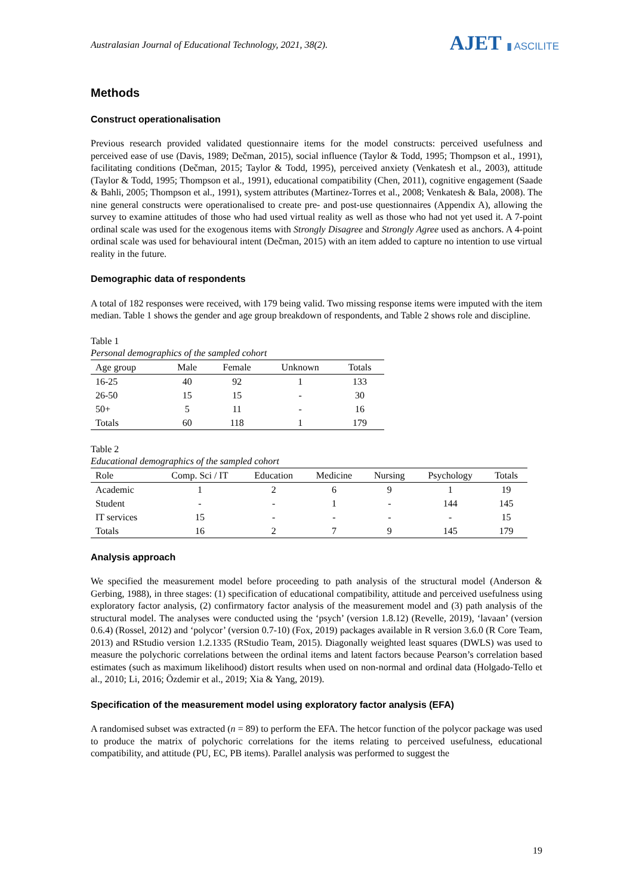Australasian Journal of Educational Technology, 2021, 38(2).
AJET ▮ ASCILITE
Methods
Construct operationalisation
Previous research provided validated questionnaire items for the model constructs: perceived usefulness and perceived ease of use (Davis, 1989; Dečman, 2015), social influence (Taylor & Todd, 1995; Thompson et al., 1991), facilitating conditions (Dečman, 2015; Taylor & Todd, 1995), perceived anxiety (Venkatesh et al., 2003), attitude (Taylor & Todd, 1995; Thompson et al., 1991), educational compatibility (Chen, 2011), cognitive engagement (Saade & Bahli, 2005; Thompson et al., 1991), system attributes (Martinez-Torres et al., 2008; Venkatesh & Bala, 2008). The nine general constructs were operationalised to create pre- and post-use questionnaires (Appendix A), allowing the survey to examine attitudes of those who had used virtual reality as well as those who had not yet used it. A 7-point ordinal scale was used for the exogenous items with Strongly Disagree and Strongly Agree used as anchors. A 4-point ordinal scale was used for behavioural intent (Dečman, 2015) with an item added to capture no intention to use virtual reality in the future.
Demographic data of respondents
A total of 182 responses were received, with 179 being valid. Two missing response items were imputed with the item median. Table 1 shows the gender and age group breakdown of respondents, and Table 2 shows role and discipline.
Table 1
Personal demographics of the sampled cohort
| Age group | Male | Female | Unknown | Totals |
| --- | --- | --- | --- | --- |
| 16-25 | 40 | 92 | 1 | 133 |
| 26-50 | 15 | 15 | - | 30 |
| 50+ | 5 | 11 | - | 16 |
| Totals | 60 | 118 | 1 | 179 |
Table 2
Educational demographics of the sampled cohort
| Role | Comp. Sci / IT | Education | Medicine | Nursing | Psychology | Totals |
| --- | --- | --- | --- | --- | --- | --- |
| Academic | 1 | 2 | 6 | 9 | 1 | 19 |
| Student | - | - | 1 | - | 144 | 145 |
| IT services | 15 | - | - | - | - | 15 |
| Totals | 16 | 2 | 7 | 9 | 145 | 179 |
Analysis approach
We specified the measurement model before proceeding to path analysis of the structural model (Anderson & Gerbing, 1988), in three stages: (1) specification of educational compatibility, attitude and perceived usefulness using exploratory factor analysis, (2) confirmatory factor analysis of the measurement model and (3) path analysis of the structural model. The analyses were conducted using the ‘psych’ (version 1.8.12) (Revelle, 2019), ‘lavaan’ (version 0.6.4) (Rossel, 2012) and ‘polycor’ (version 0.7-10) (Fox, 2019) packages available in R version 3.6.0 (R Core Team, 2013) and RStudio version 1.2.1335 (RStudio Team, 2015). Diagonally weighted least squares (DWLS) was used to measure the polychoric correlations between the ordinal items and latent factors because Pearson’s correlation based estimates (such as maximum likelihood) distort results when used on non-normal and ordinal data (Holgado-Tello et al., 2010; Li, 2016; Özdemir et al., 2019; Xia & Yang, 2019).
Specification of the measurement model using exploratory factor analysis (EFA)
A randomised subset was extracted (n = 89) to perform the EFA. The hetcor function of the polycor package was used to produce the matrix of polychoric correlations for the items relating to perceived usefulness, educational compatibility, and attitude (PU, EC, PB items). Parallel analysis was performed to suggest the
19